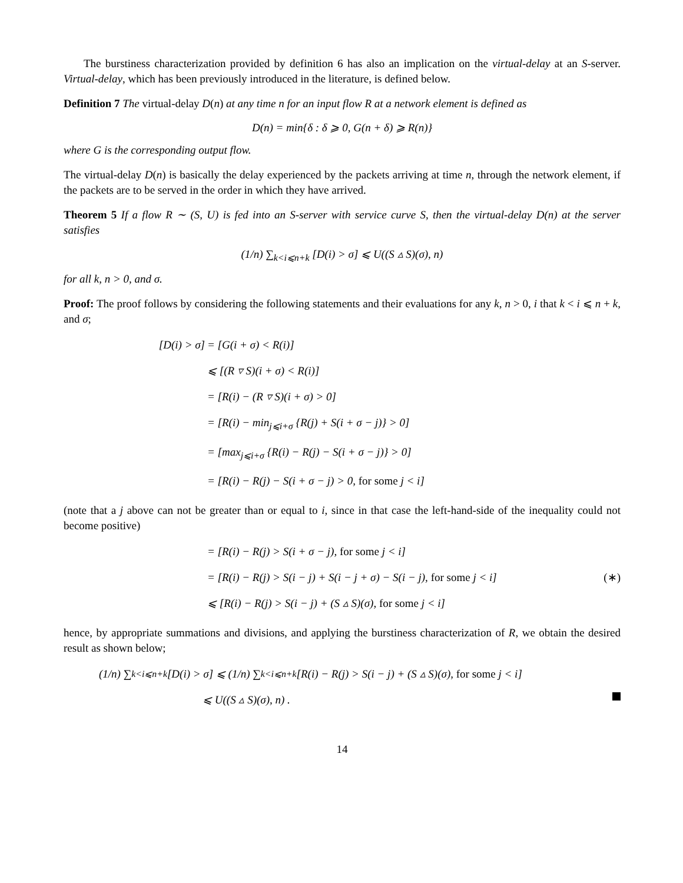The burstiness characterization provided by definition 6 has also an implication on the virtual-delay at an S-server. Virtual-delay, which has been previously introduced in the literature, is defined below.
Definition 7 The virtual-delay D(n) at any time n for an input flow R at a network element is defined as
D(n) = min{δ : δ ⩾ 0, G(n + δ) ⩾ R(n)}
where G is the corresponding output flow.
The virtual-delay D(n) is basically the delay experienced by the packets arriving at time n, through the network element, if the packets are to be served in the order in which they have arrived.
Theorem 5 If a flow R ∼ (S, U) is fed into an S-server with service curve S, then the virtual-delay D(n) at the server satisfies
(1/n) ∑<sub>k<i⩽n+k</sub> [D(i) > σ] ⩽ U((S ▵ S)(σ), n)
for all k, n > 0, and σ.
Proof: The proof follows by considering the following statements and their evaluations for any k, n > 0, i that k < i ⩽ n + k, and σ;
[D(i) > σ] = [G(i + σ) < R(i)]
⩽ [(R ▿ S)(i + σ) < R(i)]
= [R(i) − (R ▿ S)(i + σ) > 0]
= [R(i) − min<sub>j⩽i+σ</sub> {R(j) + S(i + σ − j)} > 0]
= [max<sub>j⩽i+σ</sub> {R(i) − R(j) − S(i + σ − j)} > 0]
= [R(i) − R(j) − S(i + σ − j) > 0, for some j < i]
(note that a j above can not be greater than or equal to i, since in that case the left-hand-side of the inequality could not become positive)
= [R(i) − R(j) > S(i + σ − j), for some j < i]
= [R(i) − R(j) > S(i − j) + S(i − j + σ) − S(i − j), for some j < i]
(∗)
⩽ [R(i) − R(j) > S(i − j) + (S ▵ S)(σ), for some j < i]
hence, by appropriate summations and divisions, and applying the burstiness characterization of R, we obtain the desired result as shown below;
(1/n) ∑<sub>k<i⩽n+k</sub> [D(i) > σ] ⩽ (1/n) ∑<sub>k<i⩽n+k</sub> [R(i) − R(j) > S(i − j) + (S ▵ S)(σ), for some j < i]
⩽ U((S ▵ S)(σ), n) .
14